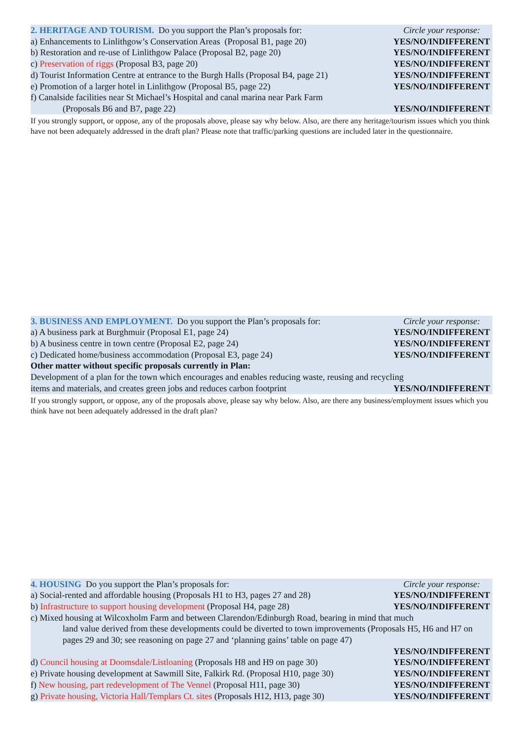2. HERITAGE AND TOURISM. Do you support the Plan’s proposals for: Circle your response:
a) Enhancements to Linlithgow’s Conservation Areas (Proposal B1, page 20) YES/NO/INDIFFERENT
b) Restoration and re-use of Linlithgow Palace (Proposal B2, page 20) YES/NO/INDIFFERENT
c) Preservation of riggs (Proposal B3, page 20) YES/NO/INDIFFERENT
d) Tourist Information Centre at entrance to the Burgh Halls (Proposal B4, page 21) YES/NO/INDIFFERENT
e) Promotion of a larger hotel in Linlithgow (Proposal B5, page 22) YES/NO/INDIFFERENT
f) Canalside facilities near St Michael’s Hospital and canal marina near Park Farm
(Proposals B6 and B7, page 22) YES/NO/INDIFFERENT
If you strongly support, or oppose, any of the proposals above, please say why below. Also, are there any heritage/tourism issues which you think have not been adequately addressed in the draft plan? Please note that traffic/parking questions are included later in the questionnaire.
3. BUSINESS AND EMPLOYMENT. Do you support the Plan’s proposals for: Circle your response:
a) A business park at Burghmuir (Proposal E1, page 24) YES/NO/INDIFFERENT
b) A business centre in town centre (Proposal E2, page 24) YES/NO/INDIFFERENT
c) Dedicated home/business accommodation (Proposal E3, page 24) YES/NO/INDIFFERENT
Other matter without specific proposals currently in Plan:
Development of a plan for the town which encourages and enables reducing waste, reusing and recycling
items and materials, and creates green jobs and reduces carbon footprint YES/NO/INDIFFERENT
If you strongly support, or oppose, any of the proposals above, please say why below. Also, are there any business/employment issues which you think have not been adequately addressed in the draft plan?
4. HOUSING Do you support the Plan’s proposals for: Circle your response:
a) Social-rented and affordable housing (Proposals H1 to H3, pages 27 and 28) YES/NO/INDIFFERENT
b) Infrastructure to support housing development (Proposal H4, page 28) YES/NO/INDIFFERENT
c) Mixed housing at Wilcoxholm Farm and between Clarendon/Edinburgh Road, bearing in mind that much
land value derived from these developments could be diverted to town improvements (Proposals H5, H6 and H7 on pages 29 and 30; see reasoning on page 27 and ‘planning gains’ table on page 47)
YES/NO/INDIFFERENT
d) Council housing at Doomsdale/Listloaning (Proposals H8 and H9 on page 30) YES/NO/INDIFFERENT
e) Private housing development at Sawmill Site, Falkirk Rd. (Proposal H10, page 30) YES/NO/INDIFFERENT
f) New housing, part redevelopment of The Vennel (Proposal H11, page 30) YES/NO/INDIFFERENT
g) Private housing, Victoria Hall/Templars Ct. sites (Proposals H12, H13, page 30) YES/NO/INDIFFERENT